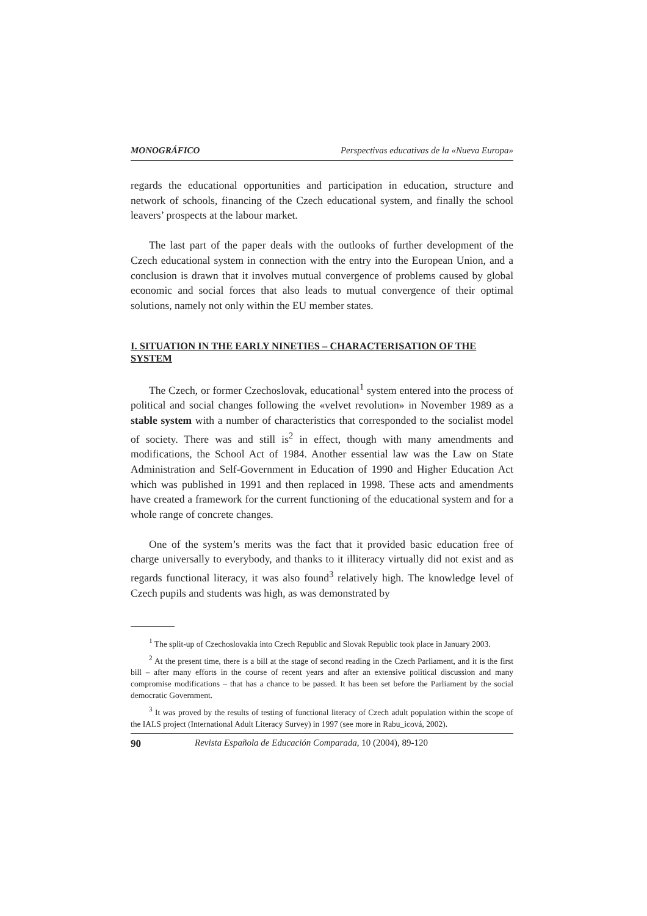MONOGRÁFICO Perspectivas educativas de la «Nueva Europa»
regards the educational opportunities and participation in education, structure and network of schools, financing of the Czech educational system, and finally the school leavers’ prospects at the labour market.
The last part of the paper deals with the outlooks of further development of the Czech educational system in connection with the entry into the European Union, and a conclusion is drawn that it involves mutual convergence of problems caused by global economic and social forces that also leads to mutual convergence of their optimal solutions, namely not only within the EU member states.
I. SITUATION IN THE EARLY NINETIES – CHARACTERISATION OF THE SYSTEM
The Czech, or former Czechoslovak, educational<sup>1</sup> system entered into the process of political and social changes following the «velvet revolution» in November 1989 as a stable system with a number of characteristics that corresponded to the socialist model of society. There was and still is<sup>2</sup> in effect, though with many amendments and modifications, the School Act of 1984. Another essential law was the Law on State Administration and Self-Government in Education of 1990 and Higher Education Act which was published in 1991 and then replaced in 1998. These acts and amendments have created a framework for the current functioning of the educational system and for a whole range of concrete changes.
One of the system’s merits was the fact that it provided basic education free of charge universally to everybody, and thanks to it illiteracy virtually did not exist and as regards functional literacy, it was also found<sup>3</sup> relatively high. The knowledge level of Czech pupils and students was high, as was demonstrated by
<sup>1</sup> The split-up of Czechoslovakia into Czech Republic and Slovak Republic took place in January 2003.
<sup>2</sup> At the present time, there is a bill at the stage of second reading in the Czech Parliament, and it is the first bill – after many efforts in the course of recent years and after an extensive political discussion and many compromise modifications – that has a chance to be passed. It has been set before the Parliament by the social democratic Government.
<sup>3</sup> It was proved by the results of testing of functional literacy of Czech adult population within the scope of the IALS project (International Adult Literacy Survey) in 1997 (see more in Rabu_icová, 2002).
90 Revista Española de Educación Comparada, 10 (2004), 89-120